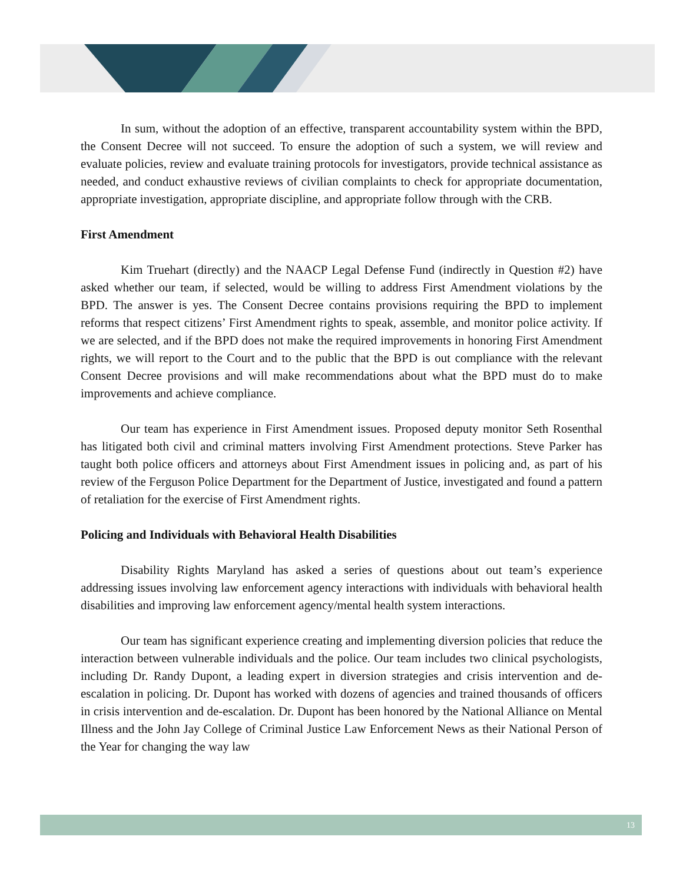In sum, without the adoption of an effective, transparent accountability system within the BPD, the Consent Decree will not succeed. To ensure the adoption of such a system, we will review and evaluate policies, review and evaluate training protocols for investigators, provide technical assistance as needed, and conduct exhaustive reviews of civilian complaints to check for appropriate documentation, appropriate investigation, appropriate discipline, and appropriate follow through with the CRB.
First Amendment
Kim Truehart (directly) and the NAACP Legal Defense Fund (indirectly in Question #2) have asked whether our team, if selected, would be willing to address First Amendment violations by the BPD. The answer is yes. The Consent Decree contains provisions requiring the BPD to implement reforms that respect citizens’ First Amendment rights to speak, assemble, and monitor police activity. If we are selected, and if the BPD does not make the required improvements in honoring First Amendment rights, we will report to the Court and to the public that the BPD is out compliance with the relevant Consent Decree provisions and will make recommendations about what the BPD must do to make improvements and achieve compliance.
Our team has experience in First Amendment issues. Proposed deputy monitor Seth Rosenthal has litigated both civil and criminal matters involving First Amendment protections. Steve Parker has taught both police officers and attorneys about First Amendment issues in policing and, as part of his review of the Ferguson Police Department for the Department of Justice, investigated and found a pattern of retaliation for the exercise of First Amendment rights.
Policing and Individuals with Behavioral Health Disabilities
Disability Rights Maryland has asked a series of questions about out team’s experience addressing issues involving law enforcement agency interactions with individuals with behavioral health disabilities and improving law enforcement agency/mental health system interactions.
Our team has significant experience creating and implementing diversion policies that reduce the interaction between vulnerable individuals and the police. Our team includes two clinical psychologists, including Dr. Randy Dupont, a leading expert in diversion strategies and crisis intervention and de-escalation in policing. Dr. Dupont has worked with dozens of agencies and trained thousands of officers in crisis intervention and de-escalation. Dr. Dupont has been honored by the National Alliance on Mental Illness and the John Jay College of Criminal Justice Law Enforcement News as their National Person of the Year for changing the way law
13